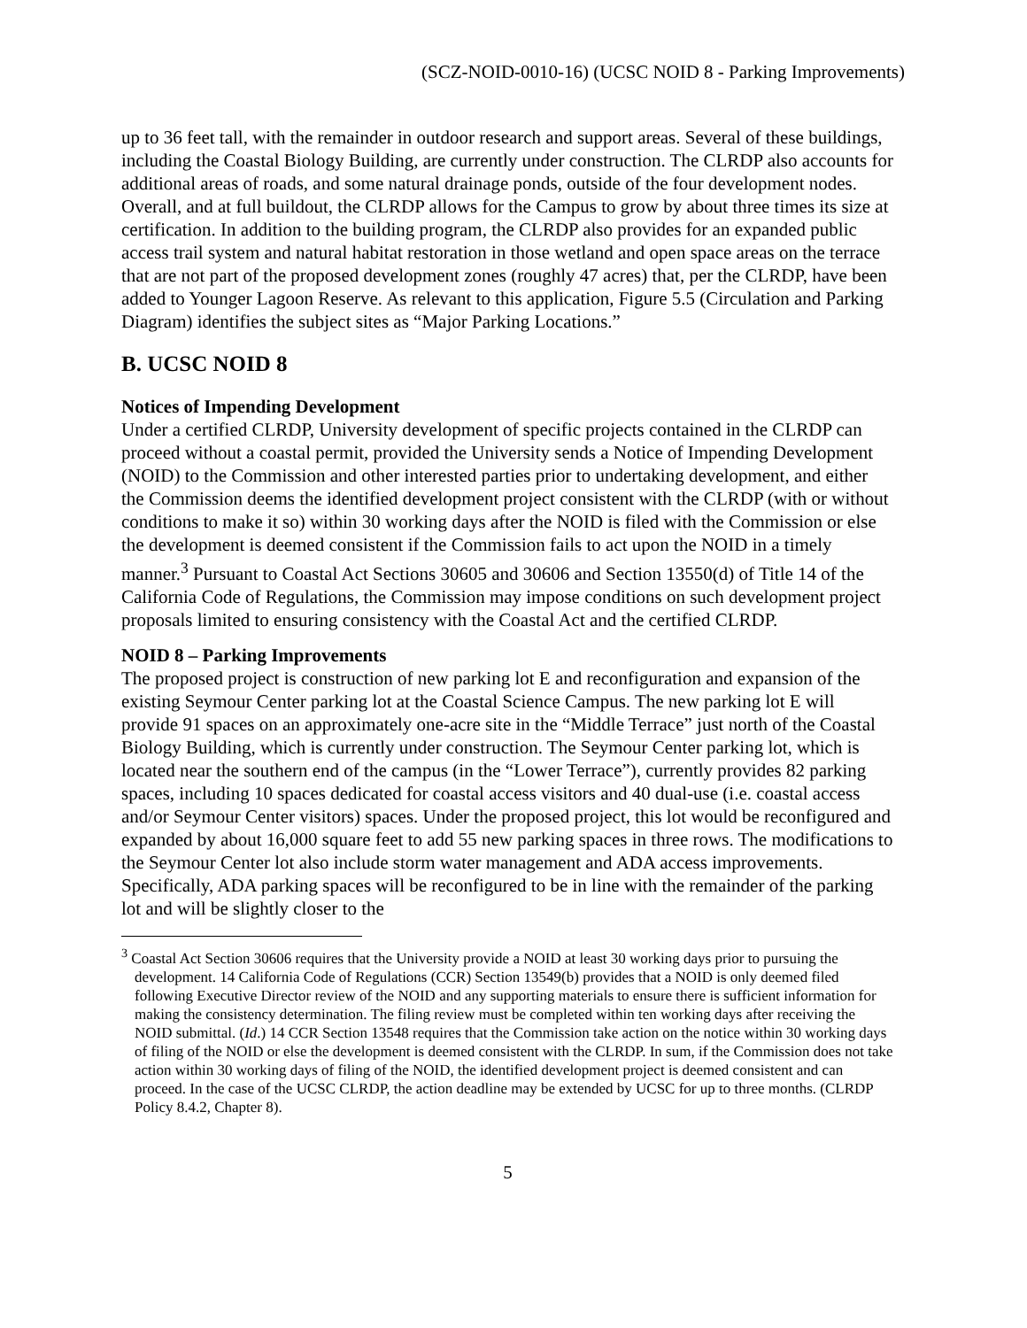(SCZ-NOID-0010-16) (UCSC NOID 8 - Parking Improvements)
up to 36 feet tall, with the remainder in outdoor research and support areas. Several of these buildings, including the Coastal Biology Building, are currently under construction. The CLRDP also accounts for additional areas of roads, and some natural drainage ponds, outside of the four development nodes. Overall, and at full buildout, the CLRDP allows for the Campus to grow by about three times its size at certification. In addition to the building program, the CLRDP also provides for an expanded public access trail system and natural habitat restoration in those wetland and open space areas on the terrace that are not part of the proposed development zones (roughly 47 acres) that, per the CLRDP, have been added to Younger Lagoon Reserve. As relevant to this application, Figure 5.5 (Circulation and Parking Diagram) identifies the subject sites as “Major Parking Locations.”
B. UCSC NOID 8
Notices of Impending Development
Under a certified CLRDP, University development of specific projects contained in the CLRDP can proceed without a coastal permit, provided the University sends a Notice of Impending Development (NOID) to the Commission and other interested parties prior to undertaking development, and either the Commission deems the identified development project consistent with the CLRDP (with or without conditions to make it so) within 30 working days after the NOID is filed with the Commission or else the development is deemed consistent if the Commission fails to act upon the NOID in a timely manner.<sup>3</sup> Pursuant to Coastal Act Sections 30605 and 30606 and Section 13550(d) of Title 14 of the California Code of Regulations, the Commission may impose conditions on such development project proposals limited to ensuring consistency with the Coastal Act and the certified CLRDP.
NOID 8 – Parking Improvements
The proposed project is construction of new parking lot E and reconfiguration and expansion of the existing Seymour Center parking lot at the Coastal Science Campus. The new parking lot E will provide 91 spaces on an approximately one-acre site in the “Middle Terrace” just north of the Coastal Biology Building, which is currently under construction. The Seymour Center parking lot, which is located near the southern end of the campus (in the “Lower Terrace”), currently provides 82 parking spaces, including 10 spaces dedicated for coastal access visitors and 40 dual-use (i.e. coastal access and/or Seymour Center visitors) spaces. Under the proposed project, this lot would be reconfigured and expanded by about 16,000 square feet to add 55 new parking spaces in three rows. The modifications to the Seymour Center lot also include storm water management and ADA access improvements. Specifically, ADA parking spaces will be reconfigured to be in line with the remainder of the parking lot and will be slightly closer to the
<sup>3</sup> Coastal Act Section 30606 requires that the University provide a NOID at least 30 working days prior to pursuing the development. 14 California Code of Regulations (CCR) Section 13549(b) provides that a NOID is only deemed filed following Executive Director review of the NOID and any supporting materials to ensure there is sufficient information for making the consistency determination. The filing review must be completed within ten working days after receiving the NOID submittal. (Id.) 14 CCR Section 13548 requires that the Commission take action on the notice within 30 working days of filing of the NOID or else the development is deemed consistent with the CLRDP. In sum, if the Commission does not take action within 30 working days of filing of the NOID, the identified development project is deemed consistent and can proceed. In the case of the UCSC CLRDP, the action deadline may be extended by UCSC for up to three months. (CLRDP Policy 8.4.2, Chapter 8).
5